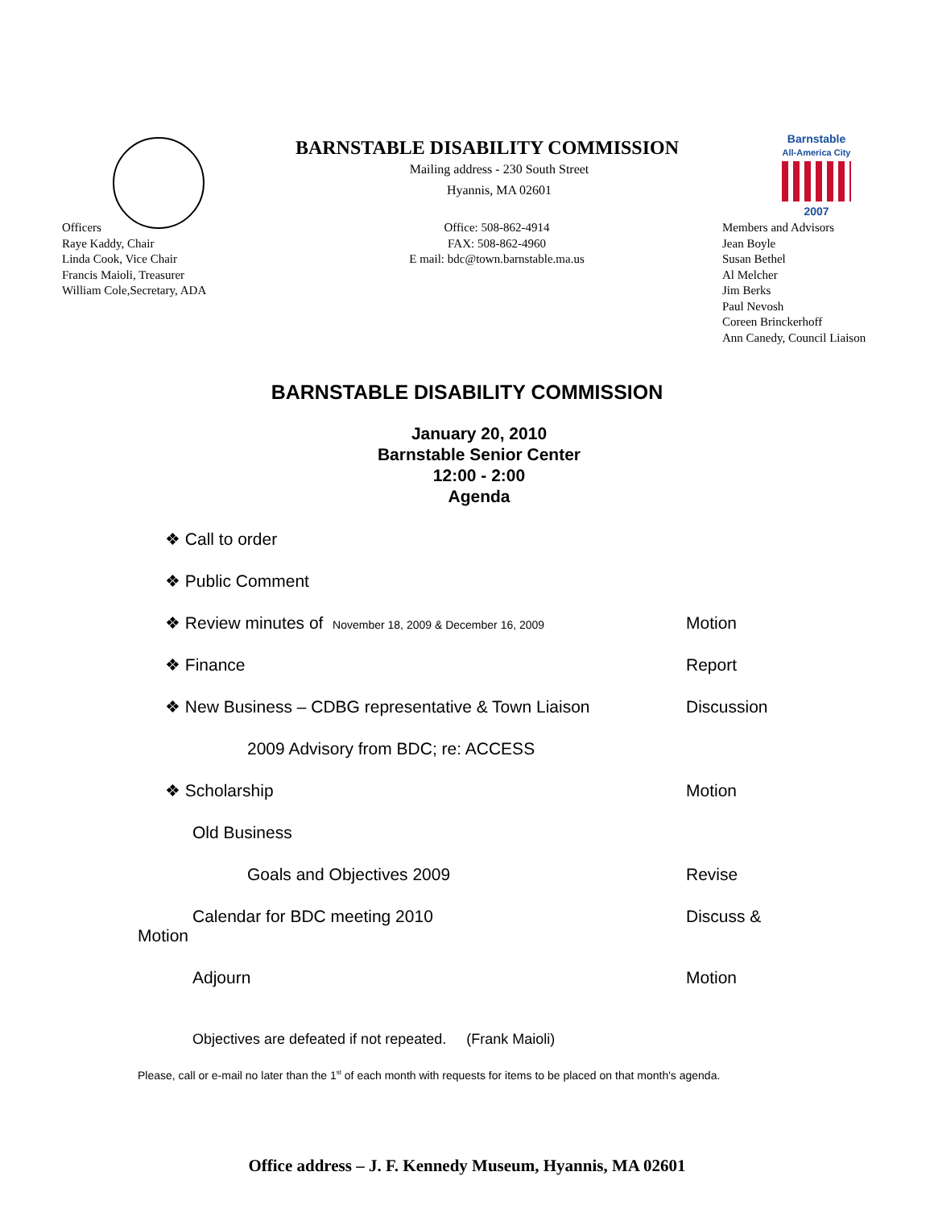Barnstable
All-America City
2007
BARNSTABLE DISABILITY COMMISSION
Mailing address - 230 South Street
Hyannis, MA 02601
Officers
Raye Kaddy, Chair
Linda Cook, Vice Chair
Francis Maioli, Treasurer
William Cole,Secretary, ADA
Office: 508-862-4914
FAX: 508-862-4960
E mail: bdc@town.barnstable.ma.us
Members and Advisors
Jean Boyle
Susan Bethel
Al Melcher
Jim Berks
Paul Nevosh
Coreen Brinckerhoff
Ann Canedy, Council Liaison
BARNSTABLE DISABILITY COMMISSION
January 20, 2010
Barnstable Senior Center
12:00 - 2:00
Agenda
❖ Call to order
❖ Public Comment
❖ Review minutes of November 18, 2009 & December 16, 2009
Motion
❖ Finance Report
❖ New Business – CDBG representative & Town Liaison Discussion
2009 Advisory from BDC; re: ACCESS
❖ Scholarship Motion
Old Business
Goals and Objectives 2009 Revise
Calendar for BDC meeting 2010 Discuss &
Motion
Adjourn Motion
Objectives are defeated if not repeated. (Frank Maioli)
Please, call or e-mail no later than the 1<sup>st</sup> of each month with requests for items to be placed on that month's agenda.
Office address – J. F. Kennedy Museum, Hyannis, MA 02601